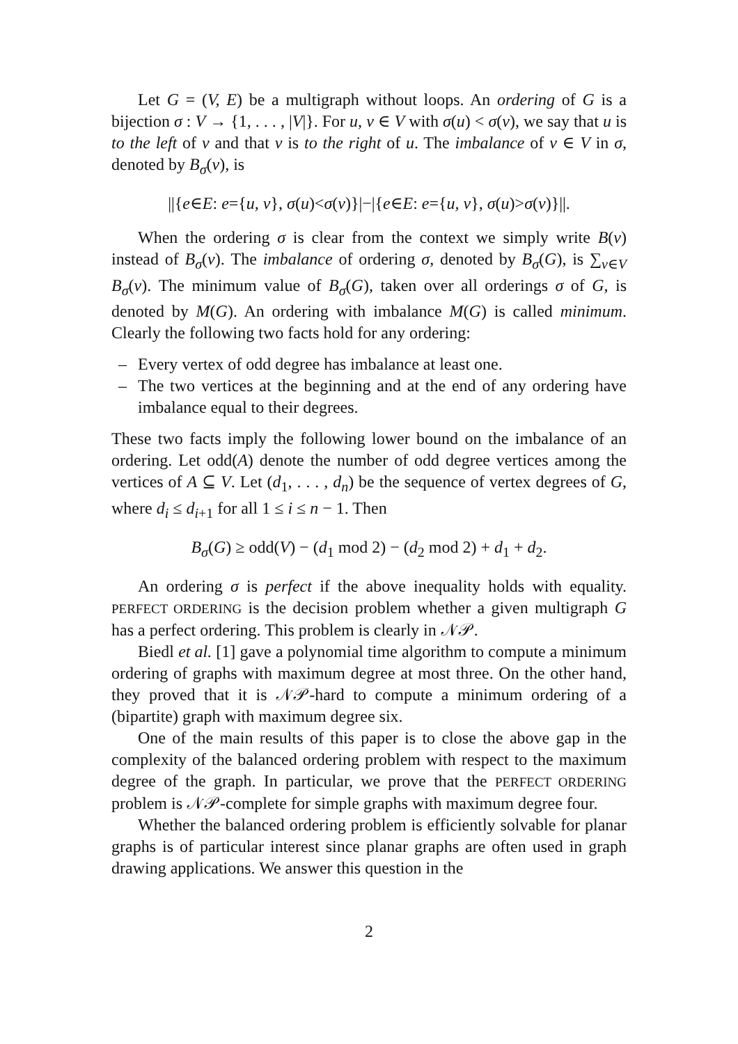Let G = (V, E) be a multigraph without loops. An ordering of G is a bijection σ : V → {1, . . . , |V|}. For u, v ∈ V with σ(u) < σ(v), we say that u is to the left of v and that v is to the right of u. The imbalance of v ∈ V in σ, denoted by B<sub>σ</sub>(v), is
||{e∈E: e={u, v}, σ(u)<σ(v)}|−|{e∈E: e={u, v}, σ(u)>σ(v)}||.
When the ordering σ is clear from the context we simply write B(v) instead of B<sub>σ</sub>(v). The imbalance of ordering σ, denoted by B<sub>σ</sub>(G), is ∑<sub>v∈V</sub> B<sub>σ</sub>(v). The minimum value of B<sub>σ</sub>(G), taken over all orderings σ of G, is denoted by M(G). An ordering with imbalance M(G) is called minimum. Clearly the following two facts hold for any ordering:
– Every vertex of odd degree has imbalance at least one.
– The two vertices at the beginning and at the end of any ordering have imbalance equal to their degrees.
These two facts imply the following lower bound on the imbalance of an ordering. Let odd(A) denote the number of odd degree vertices among the vertices of A ⊆ V. Let (d<sub>1</sub>, . . . , d<sub>n</sub>) be the sequence of vertex degrees of G, where d<sub>i</sub> ≤ d<sub>i+1</sub> for all 1 ≤ i ≤ n − 1. Then
B<sub>σ</sub>(G) ≥ odd(V) − (d<sub>1</sub> mod 2) − (d<sub>2</sub> mod 2) + d<sub>1</sub> + d<sub>2</sub>.
An ordering σ is perfect if the above inequality holds with equality. PERFECT ORDERING is the decision problem whether a given multigraph G has a perfect ordering. This problem is clearly in 𝒩𝒫.
Biedl et al. [1] gave a polynomial time algorithm to compute a minimum ordering of graphs with maximum degree at most three. On the other hand, they proved that it is 𝒩𝒫-hard to compute a minimum ordering of a (bipartite) graph with maximum degree six.
One of the main results of this paper is to close the above gap in the complexity of the balanced ordering problem with respect to the maximum degree of the graph. In particular, we prove that the PERFECT ORDERING problem is 𝒩𝒫-complete for simple graphs with maximum degree four.
Whether the balanced ordering problem is efficiently solvable for planar graphs is of particular interest since planar graphs are often used in graph drawing applications. We answer this question in the
2